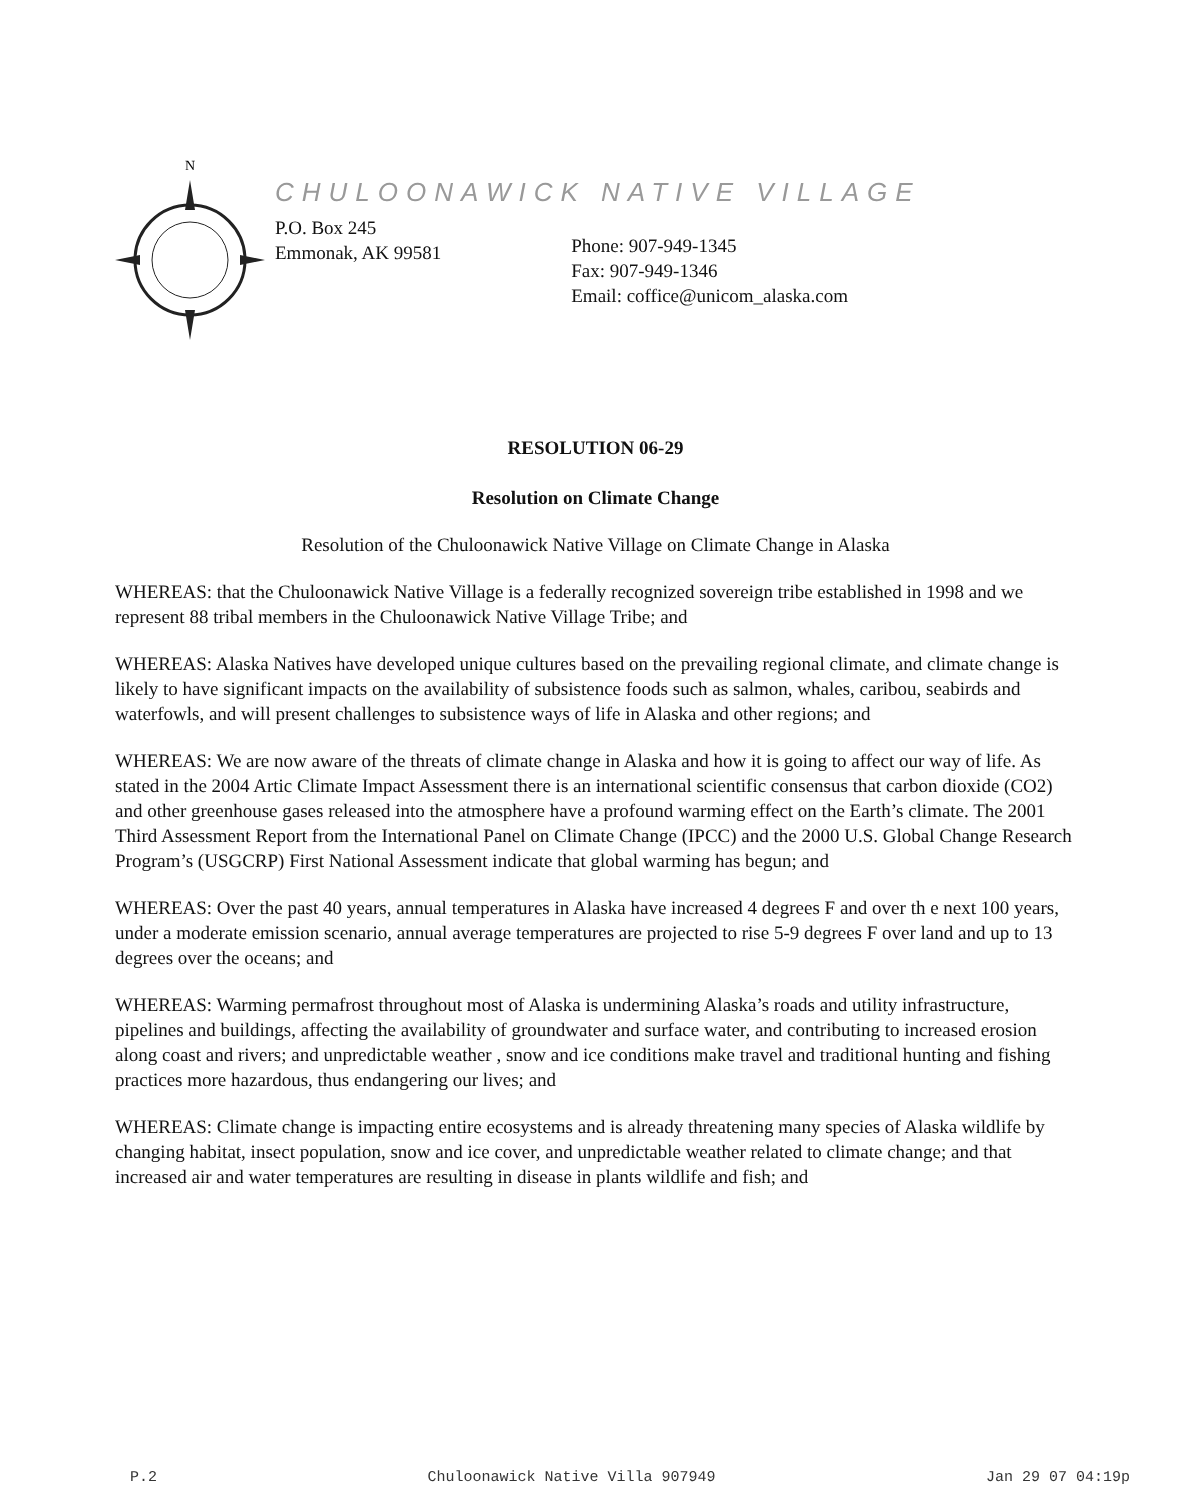N
CHULOONAWICK NATIVE VILLAGE
P.O. Box 245
Emmonak, AK 99581
Phone: 907-949-1345
Fax: 907-949-1346
Email: coffice@unicom_alaska.com
RESOLUTION 06-29
Resolution on Climate Change
Resolution of the Chuloonawick Native Village on Climate Change in Alaska
WHEREAS: that the Chuloonawick Native Village is a federally recognized sovereign tribe established in 1998 and we represent 88 tribal members in the Chuloonawick Native Village Tribe; and
WHEREAS: Alaska Natives have developed unique cultures based on the prevailing regional climate, and climate change is likely to have significant impacts on the availability of subsistence foods such as salmon, whales, caribou, seabirds and waterfowls, and will present challenges to subsistence ways of life in Alaska and other regions; and
WHEREAS: We are now aware of the threats of climate change in Alaska and how it is going to affect our way of life. As stated in the 2004 Artic Climate Impact Assessment there is an international scientific consensus that carbon dioxide (CO2) and other greenhouse gases released into the atmosphere have a profound warming effect on the Earth’s climate. The 2001 Third Assessment Report from the International Panel on Climate Change (IPCC) and the 2000 U.S. Global Change Research Program’s (USGCRP) First National Assessment indicate that global warming has begun; and
WHEREAS: Over the past 40 years, annual temperatures in Alaska have increased 4 degrees F and over th e next 100 years, under a moderate emission scenario, annual average temperatures are projected to rise 5-9 degrees F over land and up to 13 degrees over the oceans; and
WHEREAS: Warming permafrost throughout most of Alaska is undermining Alaska’s roads and utility infrastructure, pipelines and buildings, affecting the availability of groundwater and surface water, and contributing to increased erosion along coast and rivers; and unpredictable weather , snow and ice conditions make travel and traditional hunting and fishing practices more hazardous, thus endangering our lives; and
WHEREAS: Climate change is impacting entire ecosystems and is already threatening many species of Alaska wildlife by changing habitat, insect population, snow and ice cover, and unpredictable weather related to climate change; and that increased air and water temperatures are resulting in disease in plants wildlife and fish; and
P.2 Chuloonawick Native Villa 907949 Jan 29 07 04:19p